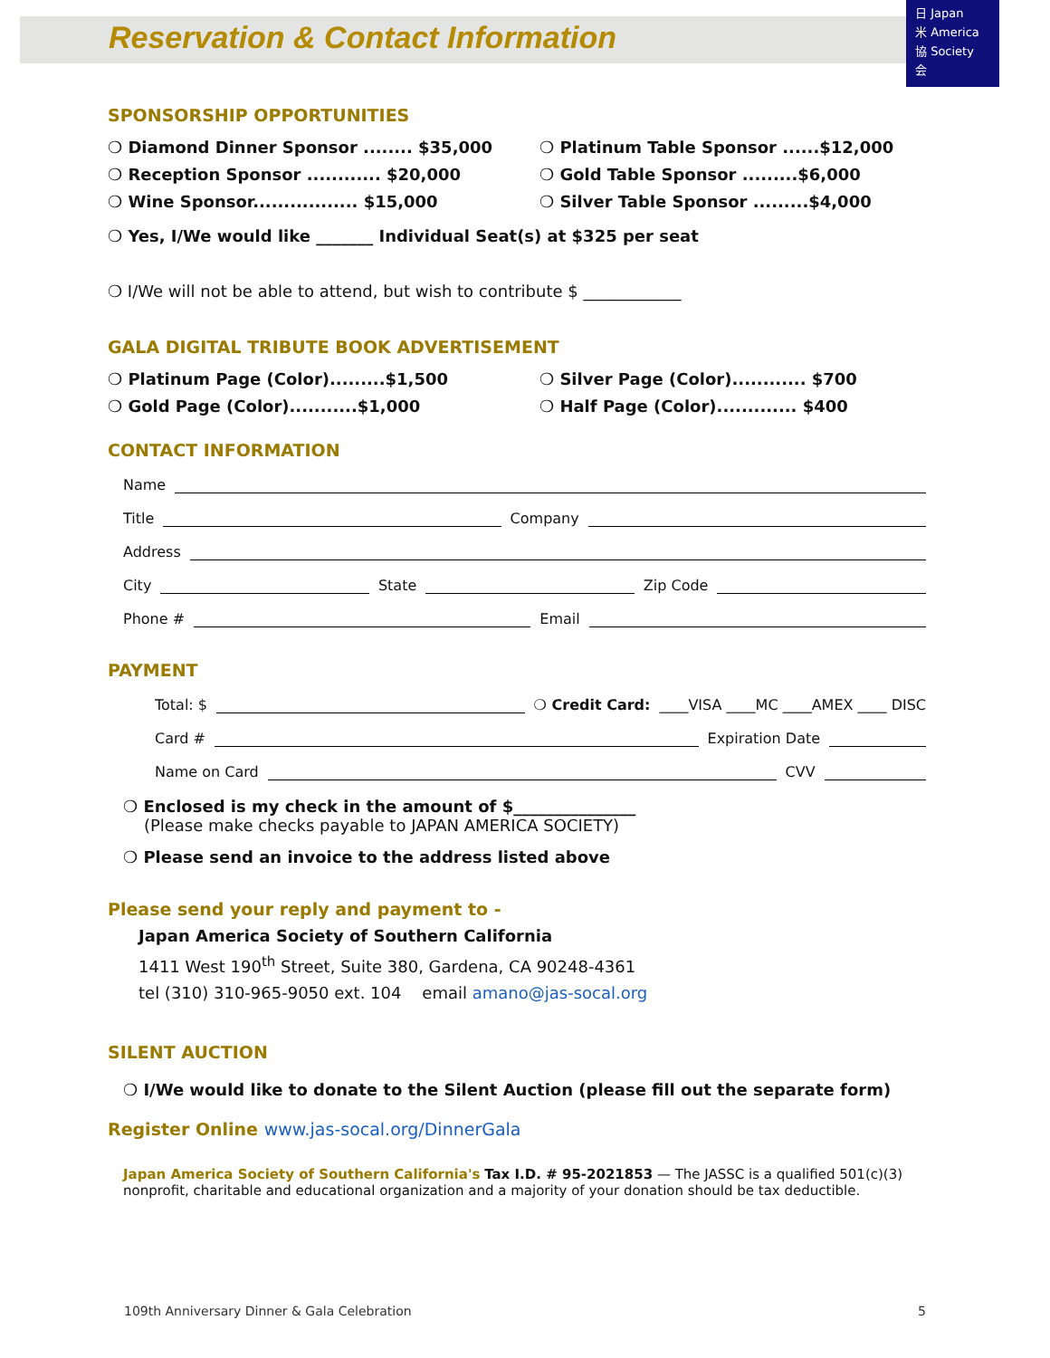Reservation & Contact Information
日 Japan
米 America
協 Society
会
SPONSORSHIP OPPORTUNITIES
❍ Diamond Dinner Sponsor ........ $35,000
❍ Reception Sponsor ............ $20,000
❍ Wine Sponsor................. $15,000
❍ Platinum Table Sponsor ......$12,000
❍ Gold Table Sponsor .........$6,000
❍ Silver Table Sponsor .........$4,000
❍ Yes, I/We would like _______ Individual Seat(s) at $325 per seat
❍ I/We will not be able to attend, but wish to contribute $ ____________
GALA DIGITAL TRIBUTE BOOK ADVERTISEMENT
❍ Platinum Page (Color).........$1,500
❍ Gold Page (Color)...........$1,000
❍ Silver Page (Color)............ $700
❍ Half Page (Color)............. $400
CONTACT INFORMATION
Name
Title Company
Address
City State Zip Code
Phone # Email
PAYMENT
Total: $ ❍ Credit Card: ____VISA ____MC ____AMEX ____ DISC
Card # Expiration Date
Name on Card CVV
❍ Enclosed is my check in the amount of $_______________
(Please make checks payable to JAPAN AMERICA SOCIETY)
❍ Please send an invoice to the address listed above
Please send your reply and payment to -
Japan America Society of Southern California
1411 West 190<sup>th</sup> Street, Suite 380, Gardena, CA 90248-4361
tel (310) 310-965-9050 ext. 104 email amano@jas-socal.org
SILENT AUCTION
❍ I/We would like to donate to the Silent Auction (please fill out the separate form)
Register Online www.jas-socal.org/DinnerGala
Japan America Society of Southern California's Tax I.D. # 95-2021853 — The JASSC is a qualified 501(c)(3) nonprofit, charitable and educational organization and a majority of your donation should be tax deductible.
109th Anniversary Dinner & Gala Celebration 5